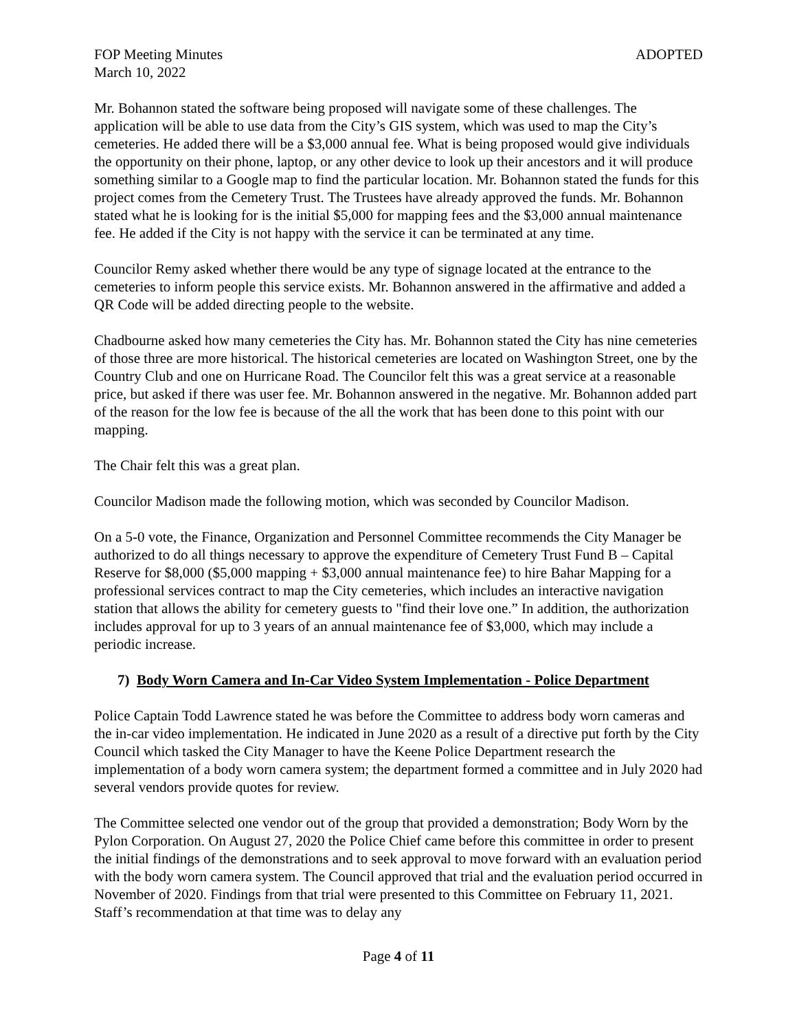FOP Meeting Minutes ADOPTED
March 10, 2022
Mr. Bohannon stated the software being proposed will navigate some of these challenges. The application will be able to use data from the City’s GIS system, which was used to map the City’s cemeteries. He added there will be a $3,000 annual fee. What is being proposed would give individuals the opportunity on their phone, laptop, or any other device to look up their ancestors and it will produce something similar to a Google map to find the particular location. Mr. Bohannon stated the funds for this project comes from the Cemetery Trust. The Trustees have already approved the funds. Mr. Bohannon stated what he is looking for is the initial $5,000 for mapping fees and the $3,000 annual maintenance fee. He added if the City is not happy with the service it can be terminated at any time.
Councilor Remy asked whether there would be any type of signage located at the entrance to the cemeteries to inform people this service exists. Mr. Bohannon answered in the affirmative and added a QR Code will be added directing people to the website.
Chadbourne asked how many cemeteries the City has. Mr. Bohannon stated the City has nine cemeteries of those three are more historical. The historical cemeteries are located on Washington Street, one by the Country Club and one on Hurricane Road. The Councilor felt this was a great service at a reasonable price, but asked if there was user fee. Mr. Bohannon answered in the negative. Mr. Bohannon added part of the reason for the low fee is because of the all the work that has been done to this point with our mapping.
The Chair felt this was a great plan.
Councilor Madison made the following motion, which was seconded by Councilor Madison.
On a 5-0 vote, the Finance, Organization and Personnel Committee recommends the City Manager be authorized to do all things necessary to approve the expenditure of Cemetery Trust Fund B – Capital Reserve for $8,000 ($5,000 mapping + $3,000 annual maintenance fee) to hire Bahar Mapping for a professional services contract to map the City cemeteries, which includes an interactive navigation station that allows the ability for cemetery guests to "find their love one.” In addition, the authorization includes approval for up to 3 years of an annual maintenance fee of $3,000, which may include a periodic increase.
7) Body Worn Camera and In-Car Video System Implementation - Police Department
Police Captain Todd Lawrence stated he was before the Committee to address body worn cameras and the in-car video implementation. He indicated in June 2020 as a result of a directive put forth by the City Council which tasked the City Manager to have the Keene Police Department research the implementation of a body worn camera system; the department formed a committee and in July 2020 had several vendors provide quotes for review.
The Committee selected one vendor out of the group that provided a demonstration; Body Worn by the Pylon Corporation. On August 27, 2020 the Police Chief came before this committee in order to present the initial findings of the demonstrations and to seek approval to move forward with an evaluation period with the body worn camera system. The Council approved that trial and the evaluation period occurred in November of 2020. Findings from that trial were presented to this Committee on February 11, 2021. Staff’s recommendation at that time was to delay any
Page 4 of 11